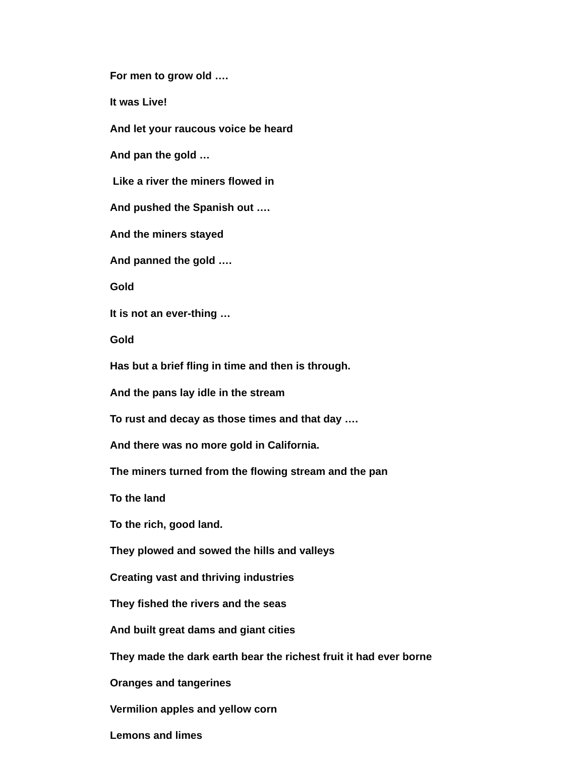For men to grow old ….
It was Live!
And let your raucous voice be heard
And pan the gold …
Like a river the miners flowed in
And pushed the Spanish out ….
And the miners stayed
And panned the gold ….
Gold
It is not an ever-thing …
Gold
Has but a brief fling in time and then is through.
And the pans lay idle in the stream
To rust and decay as those times and that day ….
And there was no more gold in California.
The miners turned from the flowing stream and the pan
To the land
To the rich, good land.
They plowed and sowed the hills and valleys
Creating vast and thriving industries
They fished the rivers and the seas
And built great dams and giant cities
They made the dark earth bear the richest fruit it had ever borne
Oranges and tangerines
Vermilion apples and yellow corn
Lemons and limes